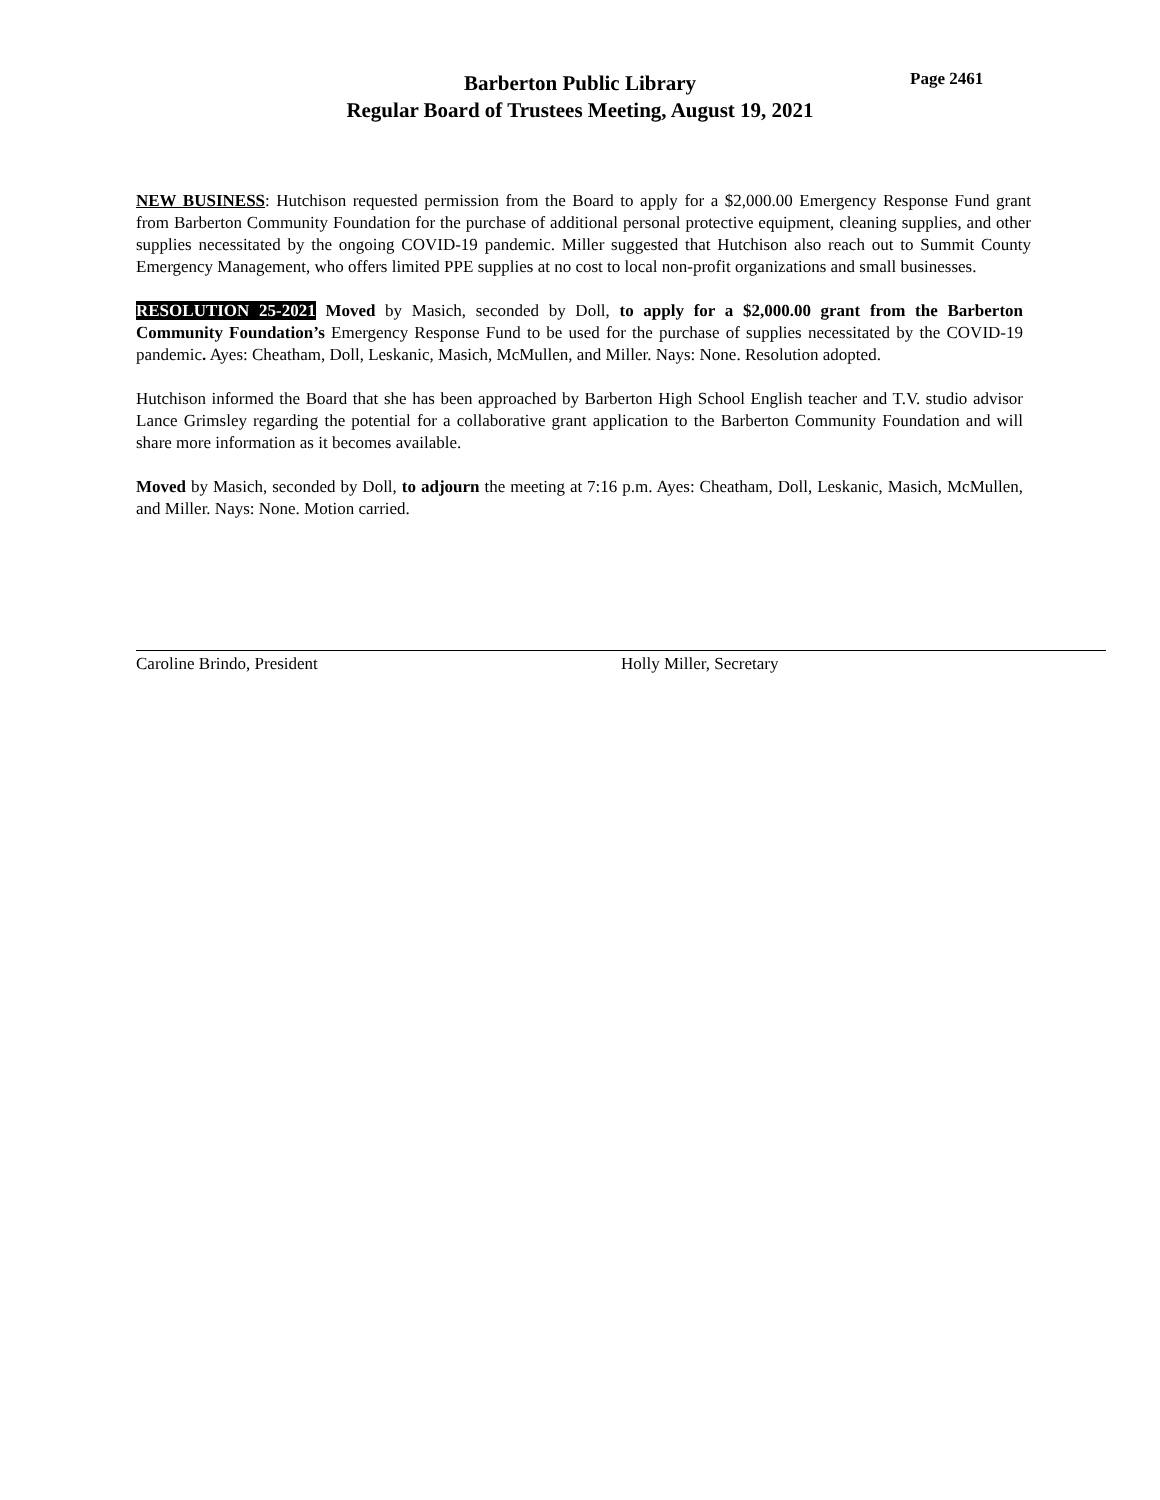Page 2461
Barberton Public Library
Regular Board of Trustees Meeting, August 19, 2021
NEW BUSINESS: Hutchison requested permission from the Board to apply for a $2,000.00 Emergency Response Fund grant from Barberton Community Foundation for the purchase of additional personal protective equipment, cleaning supplies, and other supplies necessitated by the ongoing COVID-19 pandemic. Miller suggested that Hutchison also reach out to Summit County Emergency Management, who offers limited PPE supplies at no cost to local non-profit organizations and small businesses.
RESOLUTION 25-2021 Moved by Masich, seconded by Doll, to apply for a $2,000.00 grant from the Barberton Community Foundation’s Emergency Response Fund to be used for the purchase of supplies necessitated by the COVID-19 pandemic. Ayes: Cheatham, Doll, Leskanic, Masich, McMullen, and Miller. Nays: None. Resolution adopted.
Hutchison informed the Board that she has been approached by Barberton High School English teacher and T.V. studio advisor Lance Grimsley regarding the potential for a collaborative grant application to the Barberton Community Foundation and will share more information as it becomes available.
Moved by Masich, seconded by Doll, to adjourn the meeting at 7:16 p.m. Ayes: Cheatham, Doll, Leskanic, Masich, McMullen, and Miller. Nays: None. Motion carried.
Caroline Brindo, President Holly Miller, Secretary